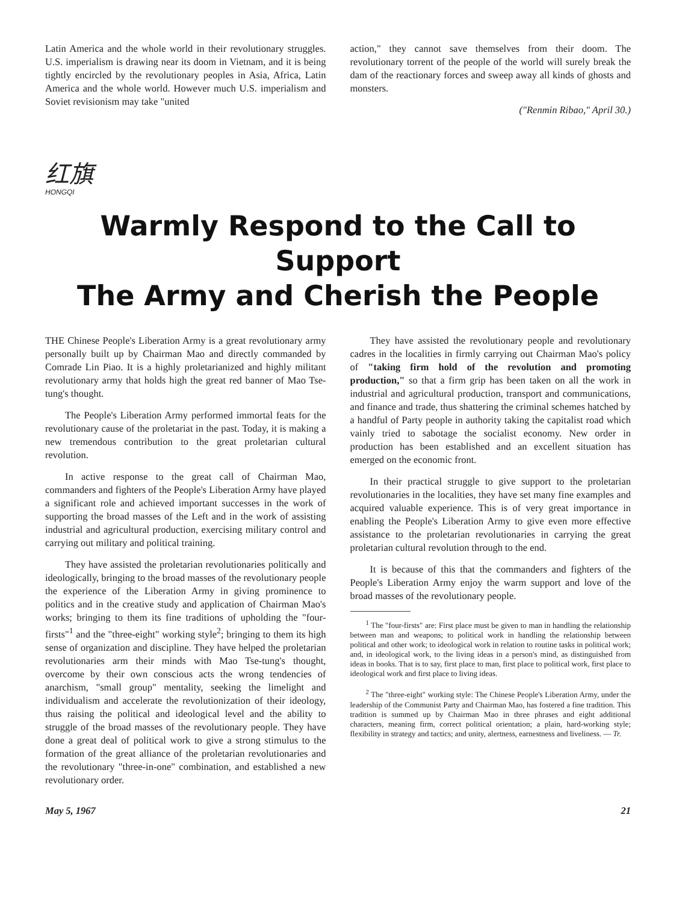Latin America and the whole world in their revolutionary struggles. U.S. imperialism is drawing near its doom in Vietnam, and it is being tightly encircled by the revolutionary peoples in Asia, Africa, Latin America and the whole world. However much U.S. imperialism and Soviet revisionism may take "united
action," they cannot save themselves from their doom. The revolutionary torrent of the people of the world will surely break the dam of the reactionary forces and sweep away all kinds of ghosts and monsters.
("Renmin Ribao," April 30.)
红旗
HONGQI
Warmly Respond to the Call to Support
The Army and Cherish the People
THE Chinese People's Liberation Army is a great revolutionary army personally built up by Chairman Mao and directly commanded by Comrade Lin Piao. It is a highly proletarianized and highly militant revolutionary army that holds high the great red banner of Mao Tse-tung's thought.
The People's Liberation Army performed immortal feats for the revolutionary cause of the proletariat in the past. Today, it is making a new tremendous contribution to the great proletarian cultural revolution.
In active response to the great call of Chairman Mao, commanders and fighters of the People's Liberation Army have played a significant role and achieved important successes in the work of supporting the broad masses of the Left and in the work of assisting industrial and agricultural production, exercising military control and carrying out military and political training.
They have assisted the proletarian revolutionaries politically and ideologically, bringing to the broad masses of the revolutionary people the experience of the Liberation Army in giving prominence to politics and in the creative study and application of Chairman Mao's works; bringing to them its fine traditions of upholding the "four-firsts"<sup>1</sup> and the "three-eight" working style<sup>2</sup>; bringing to them its high sense of organization and discipline. They have helped the proletarian revolutionaries arm their minds with Mao Tse-tung's thought, overcome by their own conscious acts the wrong tendencies of anarchism, "small group" mentality, seeking the limelight and individualism and accelerate the revolutionization of their ideology, thus raising the political and ideological level and the ability to struggle of the broad masses of the revolutionary people. They have done a great deal of political work to give a strong stimulus to the formation of the great alliance of the proletarian revolutionaries and the revolutionary "three-in-one" combination, and established a new revolutionary order.
They have assisted the revolutionary people and revolutionary cadres in the localities in firmly carrying out Chairman Mao's policy of "taking firm hold of the revolution and promoting production," so that a firm grip has been taken on all the work in industrial and agricultural production, transport and communications, and finance and trade, thus shattering the criminal schemes hatched by a handful of Party people in authority taking the capitalist road which vainly tried to sabotage the socialist economy. New order in production has been established and an excellent situation has emerged on the economic front.
In their practical struggle to give support to the proletarian revolutionaries in the localities, they have set many fine examples and acquired valuable experience. This is of very great importance in enabling the People's Liberation Army to give even more effective assistance to the proletarian revolutionaries in carrying the great proletarian cultural revolution through to the end.
It is because of this that the commanders and fighters of the People's Liberation Army enjoy the warm support and love of the broad masses of the revolutionary people.
<sup>1</sup> The "four-firsts" are: First place must be given to man in handling the relationship between man and weapons; to political work in handling the relationship between political and other work; to ideological work in relation to routine tasks in political work; and, in ideological work, to the living ideas in a person's mind, as distinguished from ideas in books. That is to say, first place to man, first place to political work, first place to ideological work and first place to living ideas.
<sup>2</sup> The "three-eight" working style: The Chinese People's Liberation Army, under the leadership of the Communist Party and Chairman Mao, has fostered a fine tradition. This tradition is summed up by Chairman Mao in three phrases and eight additional characters, meaning firm, correct political orientation; a plain, hard-working style; flexibility in strategy and tactics; and unity, alertness, earnestness and liveliness. — Tr.
May 5, 1967 21